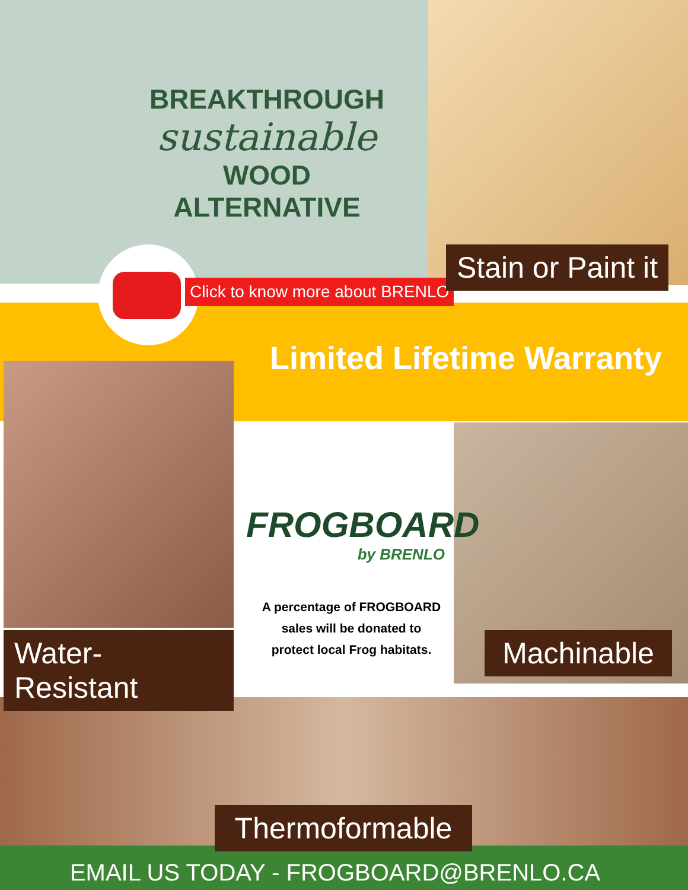BREAKTHROUGH
sustainable
WOOD ALTERNATIVE
Click to know more about BRENLO
Stain or Paint it
Limited Lifetime Warranty
FROGBOARD
by BRENLO
A percentage of FROGBOARD sales will be donated to protect local Frog habitats.
Water- Resistant
Machinable
Thermoformable
EMAIL US TODAY - FROGBOARD@BRENLO.CA